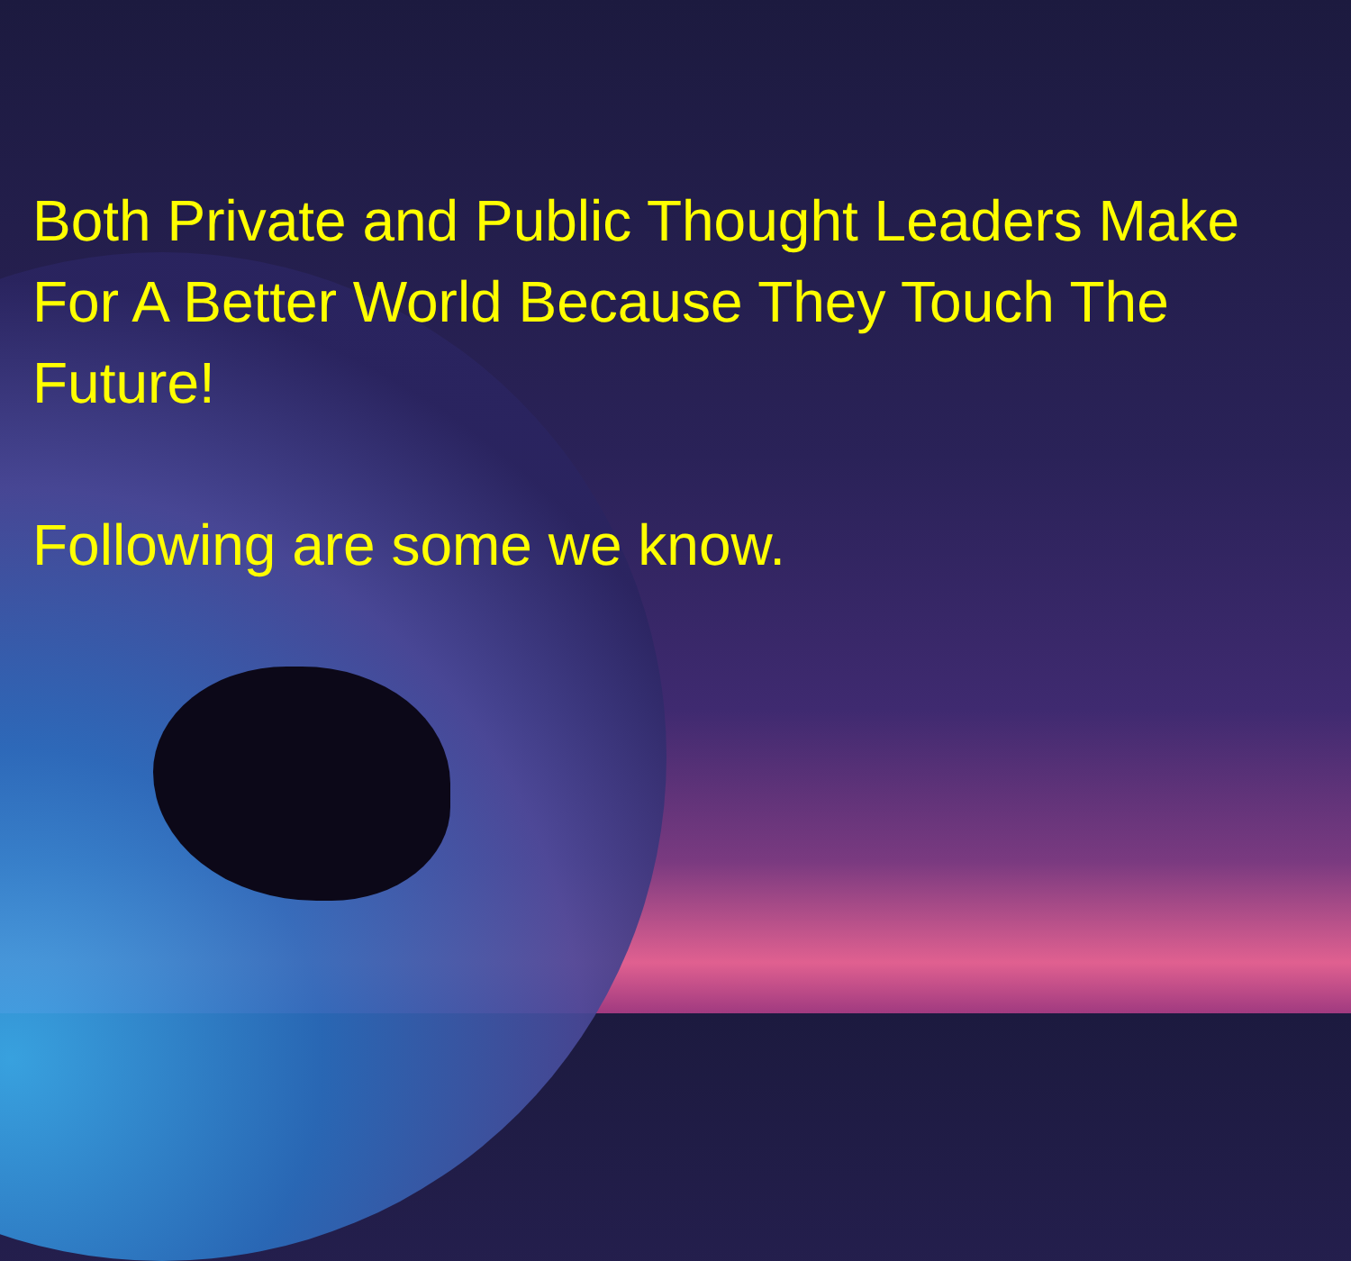Both Private and Public Thought Leaders Make For A Better World Because They Touch The Future!
Following are some we know.